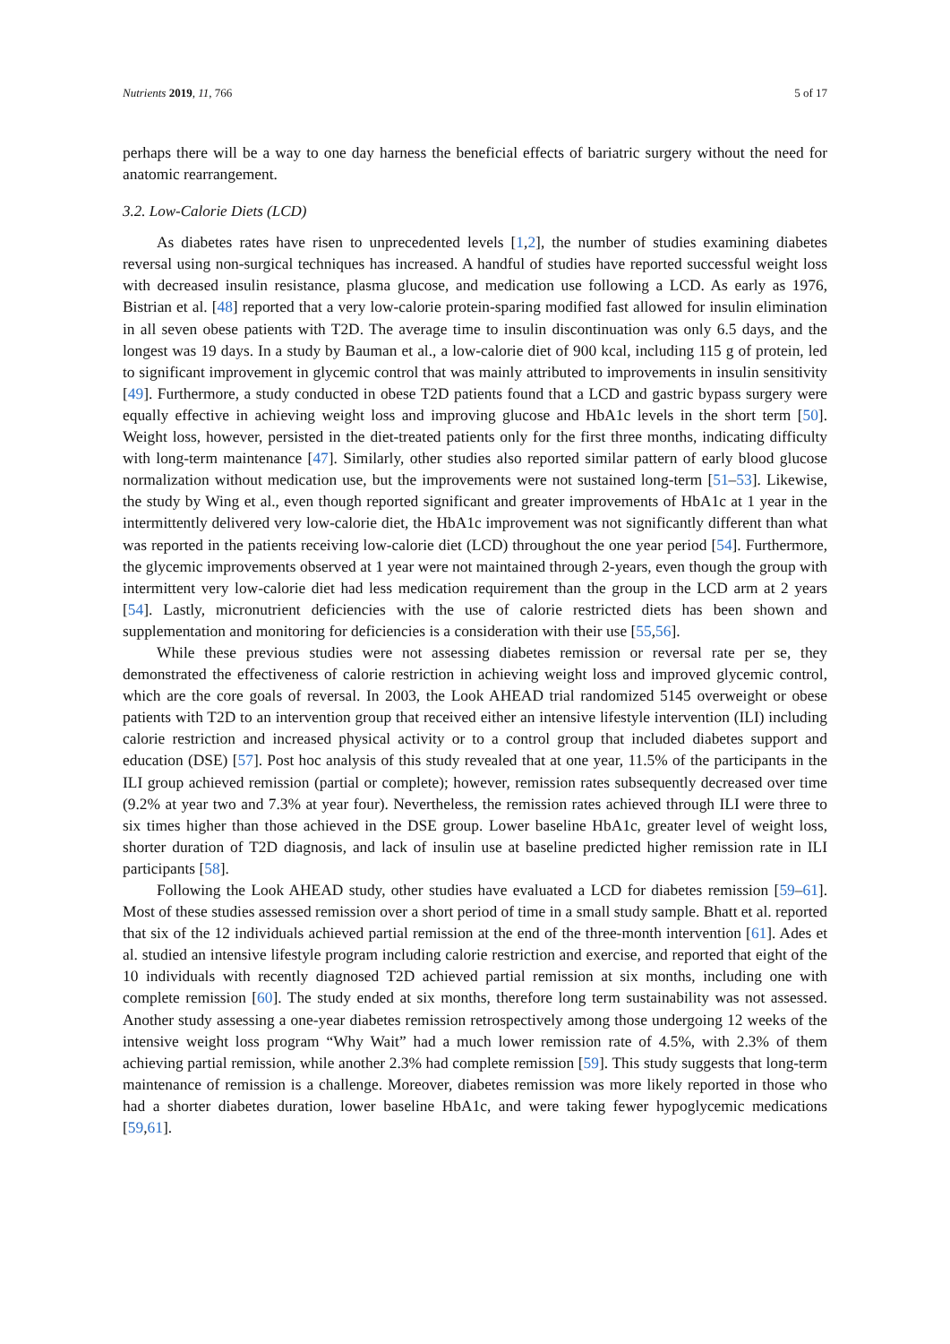Nutrients 2019, 11, 766 5 of 17
perhaps there will be a way to one day harness the beneficial effects of bariatric surgery without the need for anatomic rearrangement.
3.2. Low-Calorie Diets (LCD)
As diabetes rates have risen to unprecedented levels [1,2], the number of studies examining diabetes reversal using non-surgical techniques has increased. A handful of studies have reported successful weight loss with decreased insulin resistance, plasma glucose, and medication use following a LCD. As early as 1976, Bistrian et al. [48] reported that a very low-calorie protein-sparing modified fast allowed for insulin elimination in all seven obese patients with T2D. The average time to insulin discontinuation was only 6.5 days, and the longest was 19 days. In a study by Bauman et al., a low-calorie diet of 900 kcal, including 115 g of protein, led to significant improvement in glycemic control that was mainly attributed to improvements in insulin sensitivity [49]. Furthermore, a study conducted in obese T2D patients found that a LCD and gastric bypass surgery were equally effective in achieving weight loss and improving glucose and HbA1c levels in the short term [50]. Weight loss, however, persisted in the diet-treated patients only for the first three months, indicating difficulty with long-term maintenance [47]. Similarly, other studies also reported similar pattern of early blood glucose normalization without medication use, but the improvements were not sustained long-term [51–53]. Likewise, the study by Wing et al., even though reported significant and greater improvements of HbA1c at 1 year in the intermittently delivered very low-calorie diet, the HbA1c improvement was not significantly different than what was reported in the patients receiving low-calorie diet (LCD) throughout the one year period [54]. Furthermore, the glycemic improvements observed at 1 year were not maintained through 2-years, even though the group with intermittent very low-calorie diet had less medication requirement than the group in the LCD arm at 2 years [54]. Lastly, micronutrient deficiencies with the use of calorie restricted diets has been shown and supplementation and monitoring for deficiencies is a consideration with their use [55,56].
While these previous studies were not assessing diabetes remission or reversal rate per se, they demonstrated the effectiveness of calorie restriction in achieving weight loss and improved glycemic control, which are the core goals of reversal. In 2003, the Look AHEAD trial randomized 5145 overweight or obese patients with T2D to an intervention group that received either an intensive lifestyle intervention (ILI) including calorie restriction and increased physical activity or to a control group that included diabetes support and education (DSE) [57]. Post hoc analysis of this study revealed that at one year, 11.5% of the participants in the ILI group achieved remission (partial or complete); however, remission rates subsequently decreased over time (9.2% at year two and 7.3% at year four). Nevertheless, the remission rates achieved through ILI were three to six times higher than those achieved in the DSE group. Lower baseline HbA1c, greater level of weight loss, shorter duration of T2D diagnosis, and lack of insulin use at baseline predicted higher remission rate in ILI participants [58].
Following the Look AHEAD study, other studies have evaluated a LCD for diabetes remission [59–61]. Most of these studies assessed remission over a short period of time in a small study sample. Bhatt et al. reported that six of the 12 individuals achieved partial remission at the end of the three-month intervention [61]. Ades et al. studied an intensive lifestyle program including calorie restriction and exercise, and reported that eight of the 10 individuals with recently diagnosed T2D achieved partial remission at six months, including one with complete remission [60]. The study ended at six months, therefore long term sustainability was not assessed. Another study assessing a one-year diabetes remission retrospectively among those undergoing 12 weeks of the intensive weight loss program “Why Wait” had a much lower remission rate of 4.5%, with 2.3% of them achieving partial remission, while another 2.3% had complete remission [59]. This study suggests that long-term maintenance of remission is a challenge. Moreover, diabetes remission was more likely reported in those who had a shorter diabetes duration, lower baseline HbA1c, and were taking fewer hypoglycemic medications [59,61].